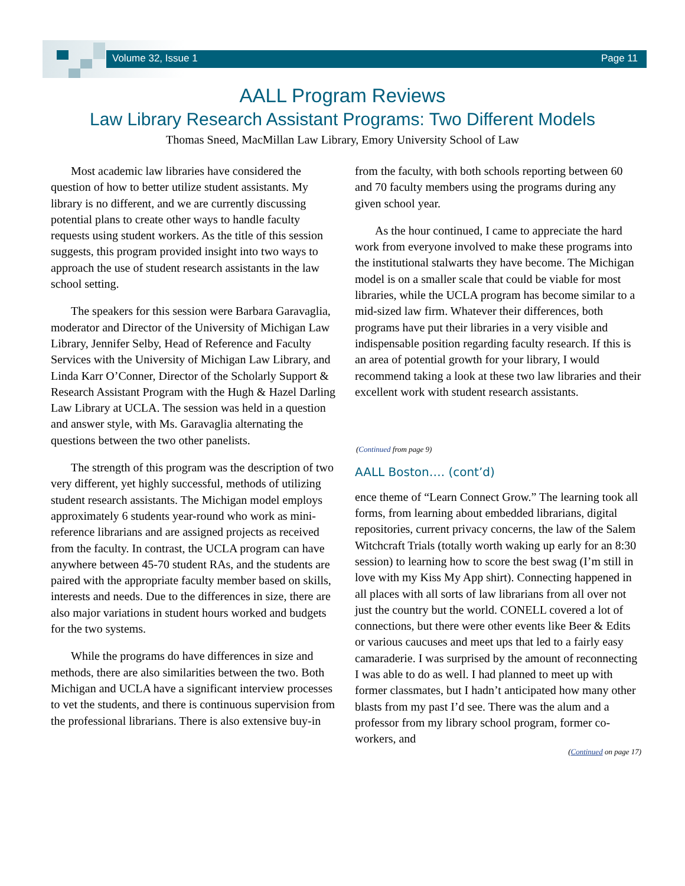Volume 32, Issue 1 Page 11
AALL Program Reviews
Law Library Research Assistant Programs: Two Different Models
Thomas Sneed, MacMillan Law Library, Emory University School of Law
Most academic law libraries have considered the question of how to better utilize student assistants. My library is no different, and we are currently discussing potential plans to create other ways to handle faculty requests using student workers. As the title of this session suggests, this program provided insight into two ways to approach the use of student research assistants in the law school setting.
The speakers for this session were Barbara Garavaglia, moderator and Director of the University of Michigan Law Library, Jennifer Selby, Head of Reference and Faculty Services with the University of Michigan Law Library, and Linda Karr O’Conner, Director of the Scholarly Support & Research Assistant Program with the Hugh & Hazel Darling Law Library at UCLA. The session was held in a question and answer style, with Ms. Garavaglia alternating the questions between the two other panelists.
The strength of this program was the description of two very different, yet highly successful, methods of utilizing student research assistants. The Michigan model employs approximately 6 students year-round who work as mini-reference librarians and are assigned projects as received from the faculty. In contrast, the UCLA program can have anywhere between 45-70 student RAs, and the students are paired with the appropriate faculty member based on skills, interests and needs. Due to the differences in size, there are also major variations in student hours worked and budgets for the two systems.
While the programs do have differences in size and methods, there are also similarities between the two. Both Michigan and UCLA have a significant interview processes to vet the students, and there is continuous supervision from the professional librarians. There is also extensive buy-in
from the faculty, with both schools reporting between 60 and 70 faculty members using the programs during any given school year.
As the hour continued, I came to appreciate the hard work from everyone involved to make these programs into the institutional stalwarts they have become. The Michigan model is on a smaller scale that could be viable for most libraries, while the UCLA program has become similar to a mid-sized law firm. Whatever their differences, both programs have put their libraries in a very visible and indispensable position regarding faculty research. If this is an area of potential growth for your library, I would recommend taking a look at these two law libraries and their excellent work with student research assistants.
(Continued from page 9)
AALL Boston…. (cont’d)
ence theme of “Learn Connect Grow.” The learning took all forms, from learning about embedded librarians, digital repositories, current privacy concerns, the law of the Salem Witchcraft Trials (totally worth waking up early for an 8:30 session) to learning how to score the best swag (I’m still in love with my Kiss My App shirt). Connecting happened in all places with all sorts of law librarians from all over not just the country but the world. CONELL covered a lot of connections, but there were other events like Beer & Edits or various caucuses and meet ups that led to a fairly easy camaraderie. I was surprised by the amount of reconnecting I was able to do as well. I had planned to meet up with former classmates, but I hadn’t anticipated how many other blasts from my past I’d see. There was the alum and a professor from my library school program, former co-workers, and
(Continued on page 17)